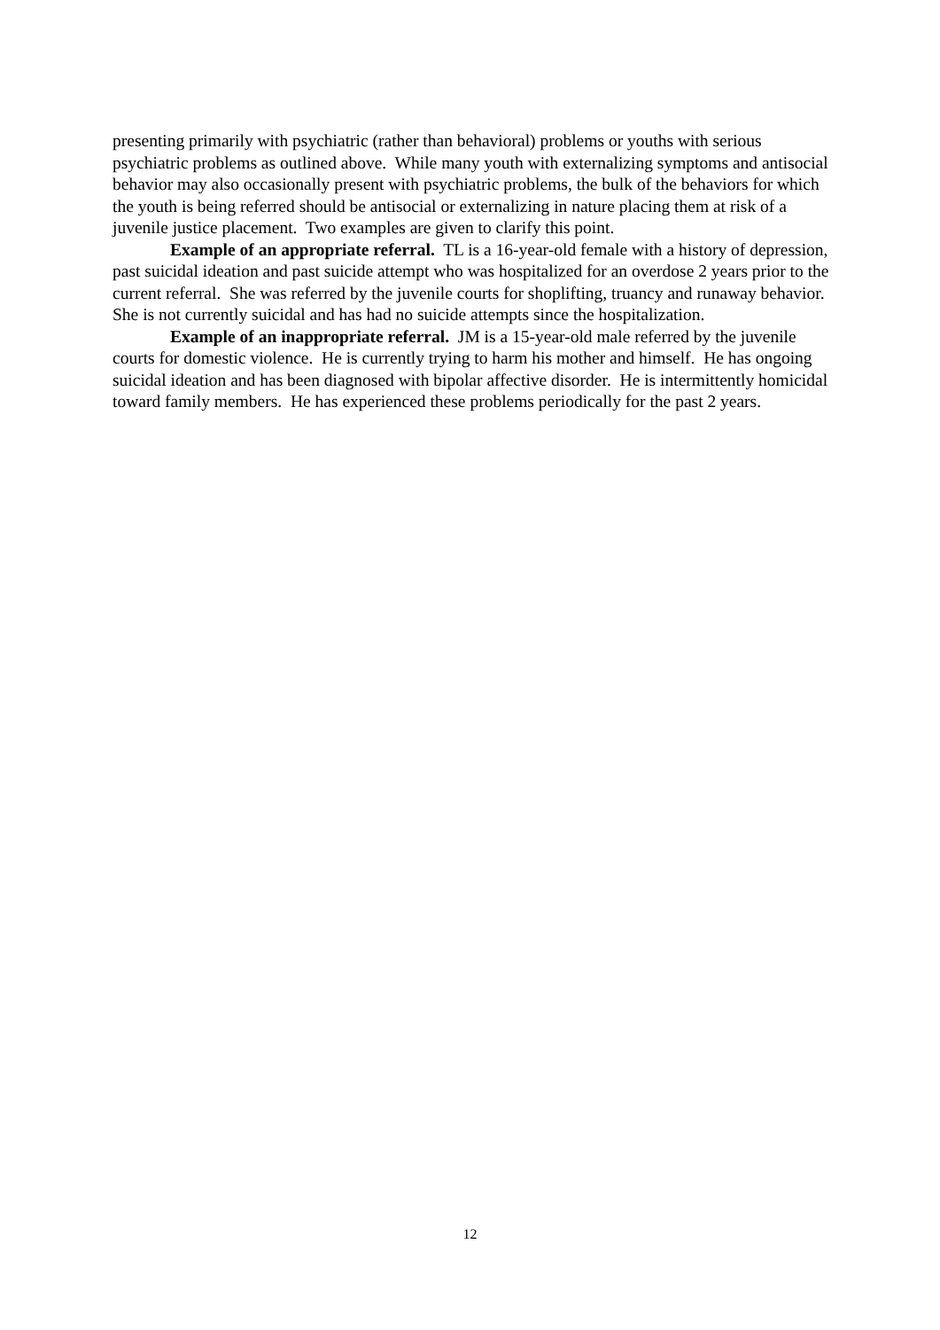presenting primarily with psychiatric (rather than behavioral) problems or youths with serious psychiatric problems as outlined above. While many youth with externalizing symptoms and antisocial behavior may also occasionally present with psychiatric problems, the bulk of the behaviors for which the youth is being referred should be antisocial or externalizing in nature placing them at risk of a juvenile justice placement. Two examples are given to clarify this point.
Example of an appropriate referral. TL is a 16-year-old female with a history of depression, past suicidal ideation and past suicide attempt who was hospitalized for an overdose 2 years prior to the current referral. She was referred by the juvenile courts for shoplifting, truancy and runaway behavior. She is not currently suicidal and has had no suicide attempts since the hospitalization.
Example of an inappropriate referral. JM is a 15-year-old male referred by the juvenile courts for domestic violence. He is currently trying to harm his mother and himself. He has ongoing suicidal ideation and has been diagnosed with bipolar affective disorder. He is intermittently homicidal toward family members. He has experienced these problems periodically for the past 2 years.
12